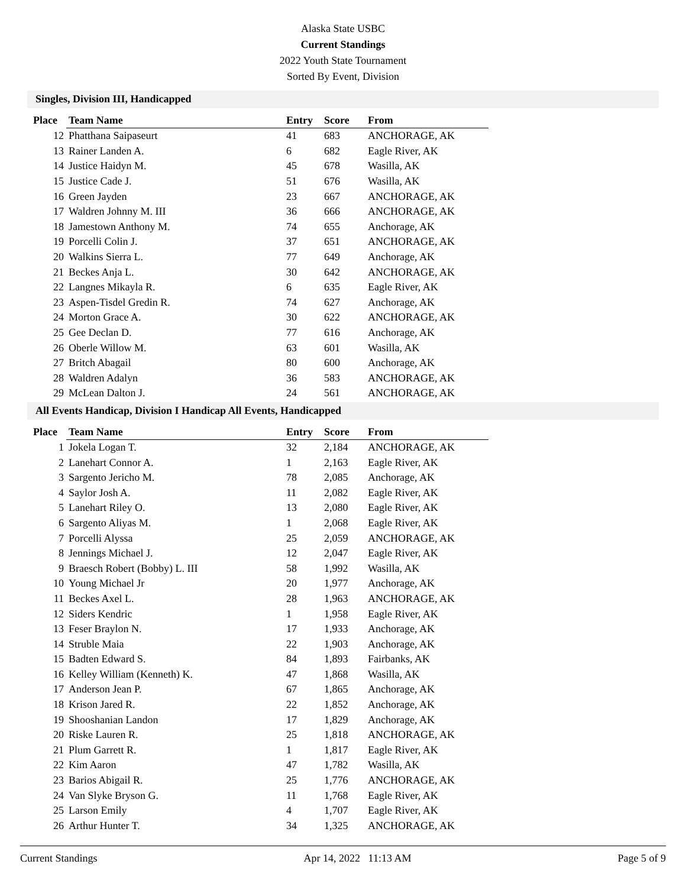Alaska State USBC
Current Standings
2022 Youth State Tournament
Sorted By Event, Division
Singles, Division III, Handicapped
| Place | Team Name | Entry | Score | From |
| --- | --- | --- | --- | --- |
| 12 | Phatthana Saipaseurt | 41 | 683 | ANCHORAGE, AK |
| 13 | Rainer Landen A. | 6 | 682 | Eagle River, AK |
| 14 | Justice Haidyn M. | 45 | 678 | Wasilla, AK |
| 15 | Justice Cade J. | 51 | 676 | Wasilla, AK |
| 16 | Green Jayden | 23 | 667 | ANCHORAGE, AK |
| 17 | Waldren Johnny M. III | 36 | 666 | ANCHORAGE, AK |
| 18 | Jamestown Anthony M. | 74 | 655 | Anchorage, AK |
| 19 | Porcelli Colin J. | 37 | 651 | ANCHORAGE, AK |
| 20 | Walkins Sierra L. | 77 | 649 | Anchorage, AK |
| 21 | Beckes Anja L. | 30 | 642 | ANCHORAGE, AK |
| 22 | Langnes Mikayla R. | 6 | 635 | Eagle River, AK |
| 23 | Aspen-Tisdel Gredin R. | 74 | 627 | Anchorage, AK |
| 24 | Morton Grace A. | 30 | 622 | ANCHORAGE, AK |
| 25 | Gee Declan D. | 77 | 616 | Anchorage, AK |
| 26 | Oberle Willow M. | 63 | 601 | Wasilla, AK |
| 27 | Britch Abagail | 80 | 600 | Anchorage, AK |
| 28 | Waldren Adalyn | 36 | 583 | ANCHORAGE, AK |
| 29 | McLean Dalton J. | 24 | 561 | ANCHORAGE, AK |
All Events Handicap, Division I Handicap All Events, Handicapped
| Place | Team Name | Entry | Score | From |
| --- | --- | --- | --- | --- |
| 1 | Jokela Logan T. | 32 | 2,184 | ANCHORAGE, AK |
| 2 | Lanehart Connor A. | 1 | 2,163 | Eagle River, AK |
| 3 | Sargento Jericho M. | 78 | 2,085 | Anchorage, AK |
| 4 | Saylor Josh A. | 11 | 2,082 | Eagle River, AK |
| 5 | Lanehart Riley O. | 13 | 2,080 | Eagle River, AK |
| 6 | Sargento Aliyas M. | 1 | 2,068 | Eagle River, AK |
| 7 | Porcelli Alyssa | 25 | 2,059 | ANCHORAGE, AK |
| 8 | Jennings Michael J. | 12 | 2,047 | Eagle River, AK |
| 9 | Braesch Robert (Bobby) L. III | 58 | 1,992 | Wasilla, AK |
| 10 | Young Michael Jr | 20 | 1,977 | Anchorage, AK |
| 11 | Beckes Axel L. | 28 | 1,963 | ANCHORAGE, AK |
| 12 | Siders Kendric | 1 | 1,958 | Eagle River, AK |
| 13 | Feser Braylon N. | 17 | 1,933 | Anchorage, AK |
| 14 | Struble Maia | 22 | 1,903 | Anchorage, AK |
| 15 | Badten Edward S. | 84 | 1,893 | Fairbanks, AK |
| 16 | Kelley William (Kenneth) K. | 47 | 1,868 | Wasilla, AK |
| 17 | Anderson Jean P. | 67 | 1,865 | Anchorage, AK |
| 18 | Krison Jared R. | 22 | 1,852 | Anchorage, AK |
| 19 | Shooshanian Landon | 17 | 1,829 | Anchorage, AK |
| 20 | Riske Lauren R. | 25 | 1,818 | ANCHORAGE, AK |
| 21 | Plum Garrett R. | 1 | 1,817 | Eagle River, AK |
| 22 | Kim Aaron | 47 | 1,782 | Wasilla, AK |
| 23 | Barios Abigail R. | 25 | 1,776 | ANCHORAGE, AK |
| 24 | Van Slyke Bryson G. | 11 | 1,768 | Eagle River, AK |
| 25 | Larson Emily | 4 | 1,707 | Eagle River, AK |
| 26 | Arthur Hunter T. | 34 | 1,325 | ANCHORAGE, AK |
Current Standings Apr 14, 2022 11:13 AM Page 5 of 9